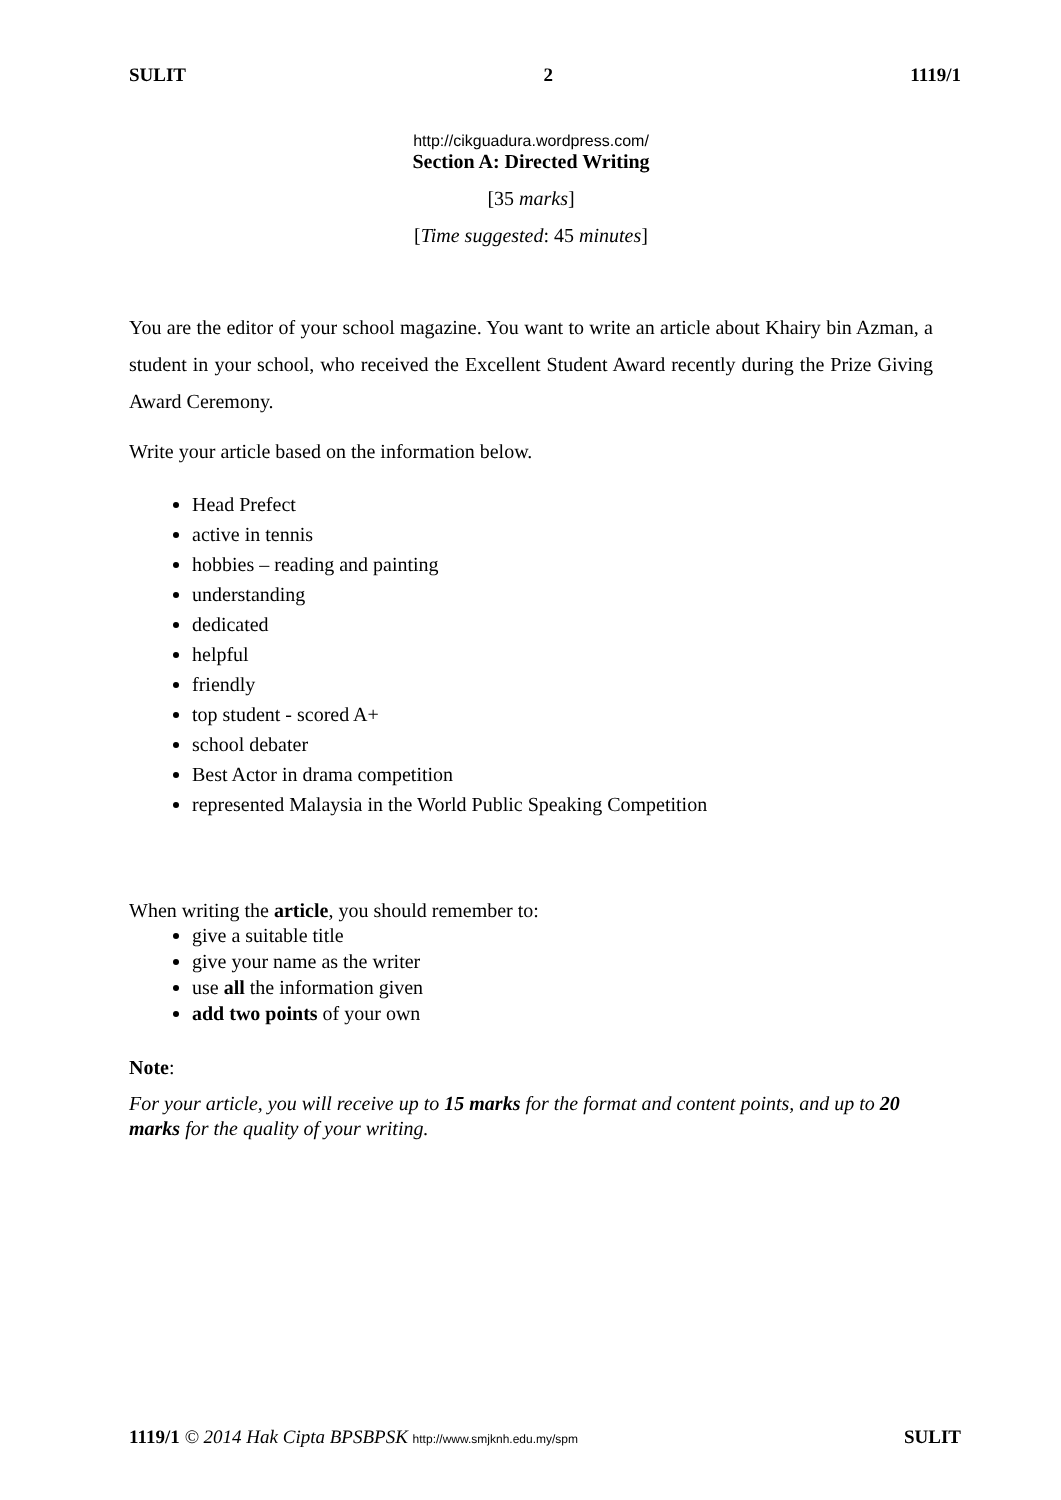SULIT 2 1119/1
http://cikguadura.wordpress.com/
Section A: Directed Writing
[35 marks]
[Time suggested: 45 minutes]
You are the editor of your school magazine. You want to write an article about Khairy bin Azman, a student in your school, who received the Excellent Student Award recently during the Prize Giving Award Ceremony.
Write your article based on the information below.
Head Prefect
active in tennis
hobbies – reading and painting
understanding
dedicated
helpful
friendly
top student - scored A+
school debater
Best Actor in drama competition
represented Malaysia in the World Public Speaking Competition
When writing the article, you should remember to:
give a suitable title
give your name as the writer
use all the information given
add two points of your own
Note:
For your article, you will receive up to 15 marks for the format and content points, and up to 20 marks for the quality of your writing.
1119/1 © 2014 Hak Cipta BPSBPSK http://www.smjknh.edu.my/spm SULIT